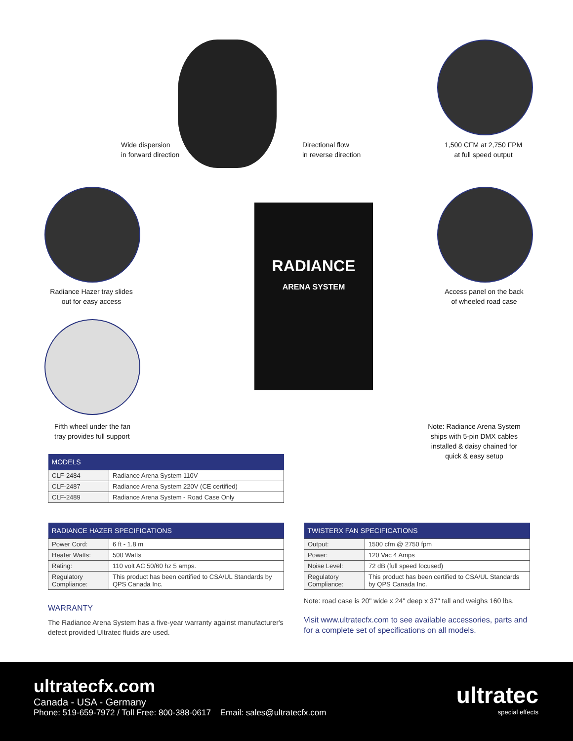Wide dispersion
in forward direction
Directional flow
in reverse direction
1,500 CFM at 2,750 FPM
at full speed output
RADIANCE
ARENA SYSTEM
Radiance Hazer tray slides
out for easy access
Access panel on the back
of wheeled road case
Fifth wheel under the fan
tray provides full support
Note: Radiance Arena System ships with 5-pin DMX cables installed & daisy chained for quick & easy setup
| MODELS | |
| --- | --- |
| CLF-2484 | Radiance Arena System 110V |
| CLF-2487 | Radiance Arena System 220V (CE certified) |
| CLF-2489 | Radiance Arena System - Road Case Only |
| RADIANCE HAZER SPECIFICATIONS | |
| --- | --- |
| Power Cord: | 6 ft - 1.8 m |
| Heater Watts: | 500 Watts |
| Rating: | 110 volt AC 50/60 hz 5 amps. |
| Regulatory Compliance: | This product has been certified to CSA/UL Standards by QPS Canada Inc. |
WARRANTY
The Radiance Arena System has a five-year warranty against manufacturer's defect provided Ultratec fluids are used.
| TWISTERX FAN SPECIFICATIONS | |
| --- | --- |
| Output: | 1500 cfm @ 2750 fpm |
| Power: | 120 Vac 4 Amps |
| Noise Level: | 72 dB (full speed focused) |
| Regulatory Compliance: | This product has been certified to CSA/UL Standards by QPS Canada Inc. |
Note: road case is 20" wide x 24" deep x 37" tall and weighs 160 lbs.
Visit www.ultratecfx.com to see available accessories, parts and for a complete set of specifications on all models.
ultratecfx.com
Canada - USA - Germany
Phone: 519-659-7972 / Toll Free: 800-388-0617 Email: sales@ultratecfx.com
ultratec
special effects